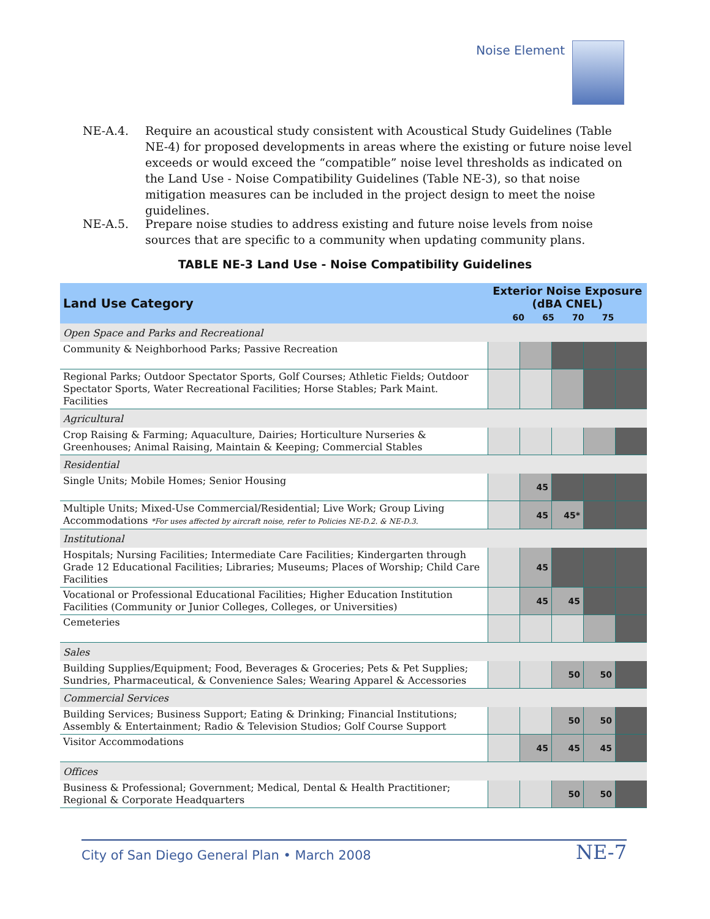Noise Element
NE-A.4. Require an acoustical study consistent with Acoustical Study Guidelines (Table NE-4) for proposed developments in areas where the existing or future noise level exceeds or would exceed the “compatible” noise level thresholds as indicated on the Land Use - Noise Compatibility Guidelines (Table NE-3), so that noise mitigation measures can be included in the project design to meet the noise guidelines.
NE-A.5. Prepare noise studies to address existing and future noise levels from noise sources that are specific to a community when updating community plans.
TABLE NE-3 Land Use - Noise Compatibility Guidelines
| Land Use Category | Exterior Noise Exposure (dBA CNEL) | | | | |
| --- | --- | --- | --- | --- | --- |
| | 60 65 70 75 | | | | |
| Open Space and Parks and Recreational | | | | | |
| Community & Neighborhood Parks; Passive Recreation | | | | | |
| Regional Parks; Outdoor Spectator Sports, Golf Courses; Athletic Fields; Outdoor Spectator Sports, Water Recreational Facilities; Horse Stables; Park Maint. Facilities | | | | | |
| Agricultural | | | | | |
| Crop Raising & Farming; Aquaculture, Dairies; Horticulture Nurseries & Greenhouses; Animal Raising, Maintain & Keeping; Commercial Stables | | | | | |
| Residential | | | | | |
| Single Units; Mobile Homes; Senior Housing | | 45 | | | |
| Multiple Units; Mixed-Use Commercial/Residential; Live Work; Group Living Accommodations *For uses affected by aircraft noise, refer to Policies NE-D.2. & NE-D.3. | | 45 | 45* | | |
| Institutional | | | | | |
| Hospitals; Nursing Facilities; Intermediate Care Facilities; Kindergarten through Grade 12 Educational Facilities; Libraries; Museums; Places of Worship; Child Care Facilities | | 45 | | | |
| Vocational or Professional Educational Facilities; Higher Education Institution Facilities (Community or Junior Colleges, Colleges, or Universities) | | 45 | 45 | | |
| Cemeteries | | | | | |
| Sales | | | | | |
| Building Supplies/Equipment; Food, Beverages & Groceries; Pets & Pet Supplies; Sundries, Pharmaceutical, & Convenience Sales; Wearing Apparel & Accessories | | | 50 | 50 | |
| Commercial Services | | | | | |
| Building Services; Business Support; Eating & Drinking; Financial Institutions; Assembly & Entertainment; Radio & Television Studios; Golf Course Support | | | 50 | 50 | |
| Visitor Accommodations | | 45 | 45 | 45 | |
| Offices | | | | | |
| Business & Professional; Government; Medical, Dental & Health Practitioner; Regional & Corporate Headquarters | | | 50 | 50 | |
City of San Diego General Plan • March 2008 NE-7